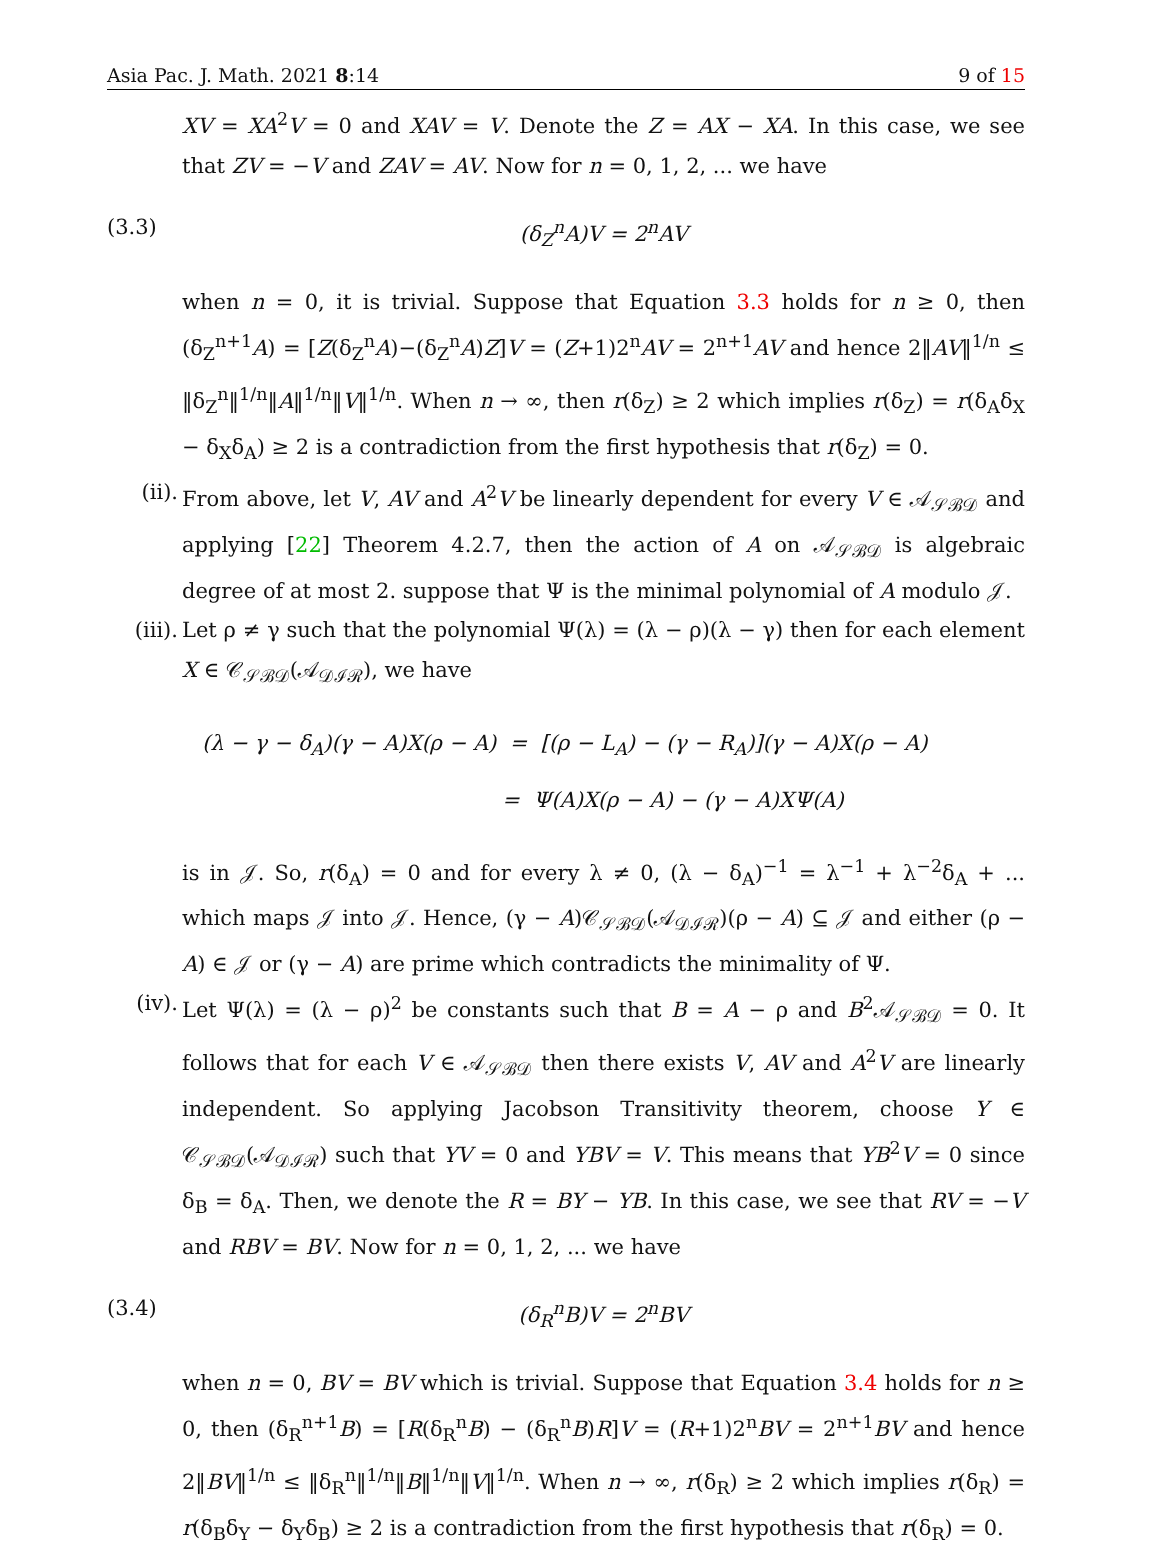Asia Pac. J. Math. 2021 8:14 9 of 15
XV = XA<sup>2</sup>V = 0 and XAV = V. Denote the Z = AX − XA. In this case, we see that ZV = −V and ZAV = AV. Now for n = 0, 1, 2, ... we have
(3.3) (δ<sub>Z</sub><sup>n</sup>A)V = 2<sup>n</sup>AV
when n = 0, it is trivial. Suppose that Equation 3.3 holds for n ≥ 0, then (δ<sub>Z</sub><sup>n+1</sup>A) = [Z(δ<sub>Z</sub><sup>n</sup>A)−(δ<sub>Z</sub><sup>n</sup>A)Z]V = (Z+1)2<sup>n</sup>AV = 2<sup>n+1</sup>AV and hence 2‖AV‖<sup>1/n</sup> ≤ ‖δ<sub>Z</sub><sup>n</sup>‖<sup>1/n</sup>‖A‖<sup>1/n</sup>‖V‖<sup>1/n</sup>. When n → ∞, then r(δ<sub>Z</sub>) ≥ 2 which implies r(δ<sub>Z</sub>) = r(δ<sub>A</sub>δ<sub>X</sub> − δ<sub>X</sub>δ<sub>A</sub>) ≥ 2 is a contradiction from the first hypothesis that r(δ<sub>Z</sub>) = 0.
(ii). From above, let V, AV and A<sup>2</sup>V be linearly dependent for every V ∈ 𝒜<sub>𝒮ℬ𝒟</sub> and applying [22] Theorem 4.2.7, then the action of A on 𝒜<sub>𝒮ℬ𝒟</sub> is algebraic degree of at most 2. suppose that Ψ is the minimal polynomial of A modulo 𝒥.
(iii). Let ρ ≠ γ such that the polynomial Ψ(λ) = (λ − ρ)(λ − γ) then for each element X ∈ 𝒞<sub>𝒮ℬ𝒟</sub>(𝒜<sub>𝒟ℐℛ</sub>), we have
(λ − γ − δ<sub>A</sub>)(γ − A)X(ρ − A) = [(ρ − L<sub>A</sub>) − (γ − R<sub>A</sub>)](γ − A)X(ρ − A)
= Ψ(A)X(ρ − A) − (γ − A)XΨ(A)
is in 𝒥. So, r(δ<sub>A</sub>) = 0 and for every λ ≠ 0, (λ − δ<sub>A</sub>)<sup>−1</sup> = λ<sup>−1</sup> + λ<sup>−2</sup>δ<sub>A</sub> + ... which maps 𝒥 into 𝒥. Hence, (γ − A)𝒞<sub>𝒮ℬ𝒟</sub>(𝒜<sub>𝒟ℐℛ</sub>)(ρ − A) ⊆ 𝒥 and either (ρ − A) ∈ 𝒥 or (γ − A) are prime which contradicts the minimality of Ψ.
(iv). Let Ψ(λ) = (λ − ρ)<sup>2</sup> be constants such that B = A − ρ and B<sup>2</sup>𝒜<sub>𝒮ℬ𝒟</sub> = 0. It follows that for each V ∈ 𝒜<sub>𝒮ℬ𝒟</sub> then there exists V, AV and A<sup>2</sup>V are linearly independent. So applying Jacobson Transitivity theorem, choose Y ∈ 𝒞<sub>𝒮ℬ𝒟</sub>(𝒜<sub>𝒟ℐℛ</sub>) such that YV = 0 and YBV = V. This means that YB<sup>2</sup>V = 0 since δ<sub>B</sub> = δ<sub>A</sub>. Then, we denote the R = BY − YB. In this case, we see that RV = −V and RBV = BV. Now for n = 0, 1, 2, ... we have
(3.4) (δ<sub>R</sub><sup>n</sup>B)V = 2<sup>n</sup>BV
when n = 0, BV = BV which is trivial. Suppose that Equation 3.4 holds for n ≥ 0, then (δ<sub>R</sub><sup>n+1</sup>B) = [R(δ<sub>R</sub><sup>n</sup>B) − (δ<sub>R</sub><sup>n</sup>B)R]V = (R+1)2<sup>n</sup>BV = 2<sup>n+1</sup>BV and hence 2‖BV‖<sup>1/n</sup> ≤ ‖δ<sub>R</sub><sup>n</sup>‖<sup>1/n</sup>‖B‖<sup>1/n</sup>‖V‖<sup>1/n</sup>. When n → ∞, r(δ<sub>R</sub>) ≥ 2 which implies r(δ<sub>R</sub>) = r(δ<sub>B</sub>δ<sub>Y</sub> − δ<sub>Y</sub>δ<sub>B</sub>) ≥ 2 is a contradiction from the first hypothesis that r(δ<sub>R</sub>) = 0.